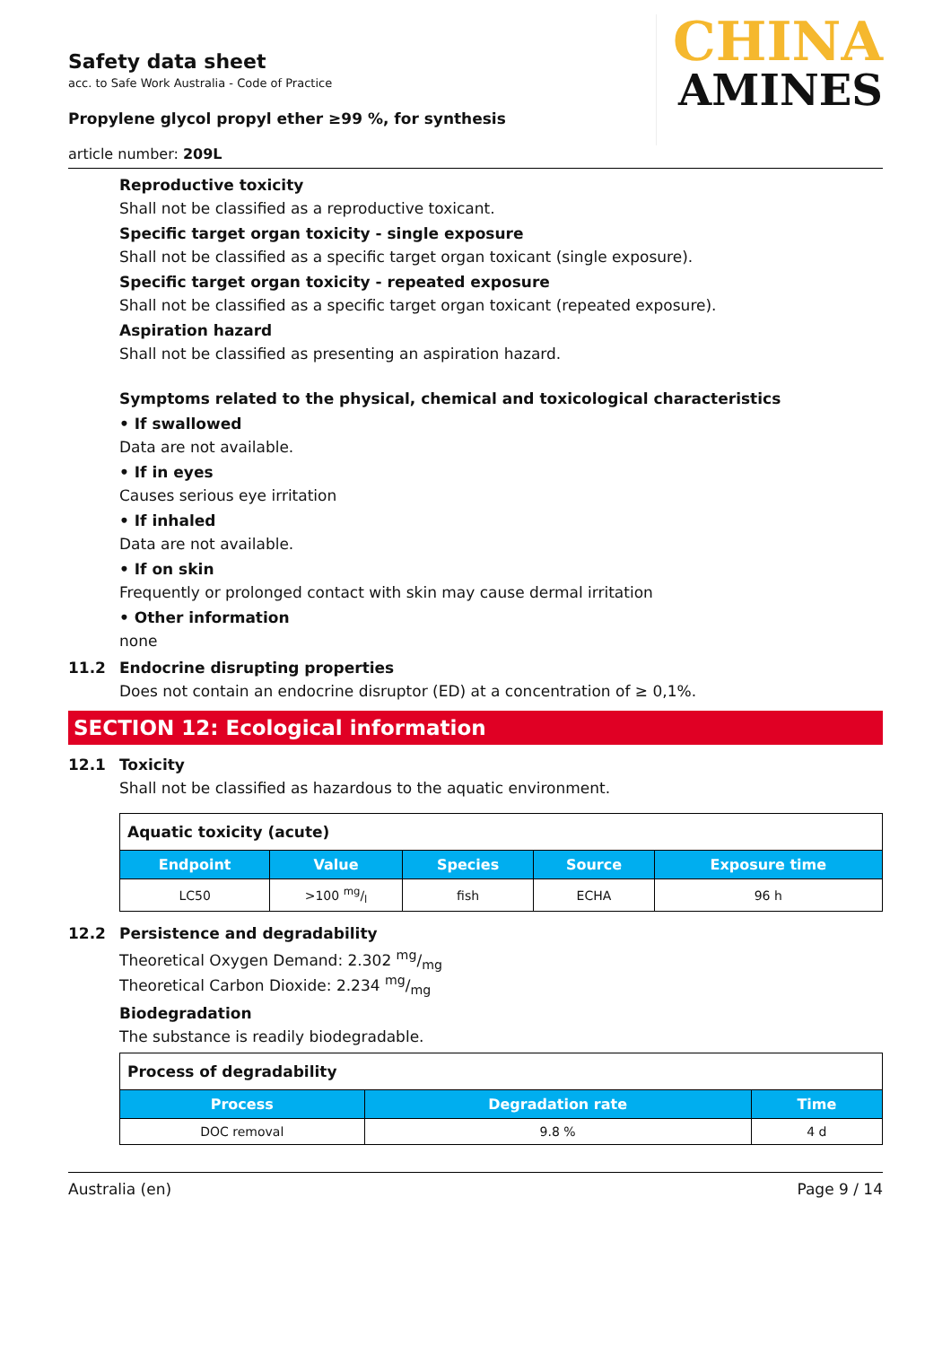Safety data sheet
acc. to Safe Work Australia - Code of Practice
Propylene glycol propyl ether ≥99 %, for synthesis
CHINA
AMINES
article number: 209L
Reproductive toxicity
Shall not be classified as a reproductive toxicant.
Specific target organ toxicity - single exposure
Shall not be classified as a specific target organ toxicant (single exposure).
Specific target organ toxicity - repeated exposure
Shall not be classified as a specific target organ toxicant (repeated exposure).
Aspiration hazard
Shall not be classified as presenting an aspiration hazard.
Symptoms related to the physical, chemical and toxicological characteristics
• If swallowed
Data are not available.
• If in eyes
Causes serious eye irritation
• If inhaled
Data are not available.
• If on skin
Frequently or prolonged contact with skin may cause dermal irritation
• Other information
none
11.2 Endocrine disrupting properties
Does not contain an endocrine disruptor (ED) at a concentration of ≥ 0,1%.
SECTION 12: Ecological information
12.1 Toxicity
Shall not be classified as hazardous to the aquatic environment.
| Aquatic toxicity (acute) | | | | |
| Endpoint | Value | Species | Source | Exposure time |
| LC50 | >100 mg/l | fish | ECHA | 96 h |
12.2 Persistence and degradability
Theoretical Oxygen Demand: 2.302 mg/mg
Theoretical Carbon Dioxide: 2.234 mg/mg
Biodegradation
The substance is readily biodegradable.
| Process of degradability | | |
| Process | Degradation rate | Time |
| DOC removal | 9.8 % | 4 d |
Australia (en) Page 9 / 14